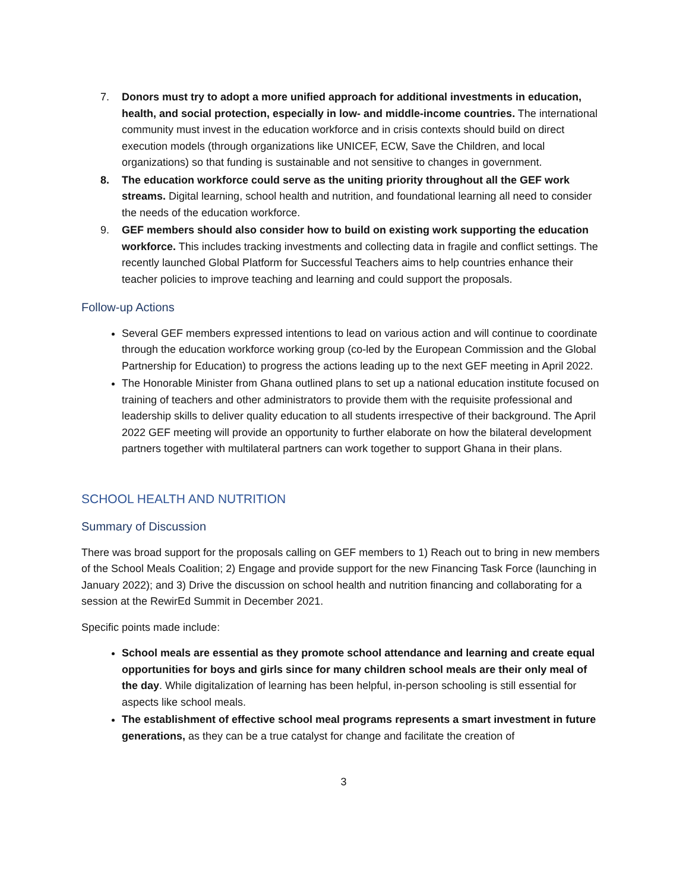7. Donors must try to adopt a more unified approach for additional investments in education, health, and social protection, especially in low- and middle-income countries. The international community must invest in the education workforce and in crisis contexts should build on direct execution models (through organizations like UNICEF, ECW, Save the Children, and local organizations) so that funding is sustainable and not sensitive to changes in government.
8. The education workforce could serve as the uniting priority throughout all the GEF work streams. Digital learning, school health and nutrition, and foundational learning all need to consider the needs of the education workforce.
9. GEF members should also consider how to build on existing work supporting the education workforce. This includes tracking investments and collecting data in fragile and conflict settings. The recently launched Global Platform for Successful Teachers aims to help countries enhance their teacher policies to improve teaching and learning and could support the proposals.
Follow-up Actions
Several GEF members expressed intentions to lead on various action and will continue to coordinate through the education workforce working group (co-led by the European Commission and the Global Partnership for Education) to progress the actions leading up to the next GEF meeting in April 2022.
The Honorable Minister from Ghana outlined plans to set up a national education institute focused on training of teachers and other administrators to provide them with the requisite professional and leadership skills to deliver quality education to all students irrespective of their background. The April 2022 GEF meeting will provide an opportunity to further elaborate on how the bilateral development partners together with multilateral partners can work together to support Ghana in their plans.
SCHOOL HEALTH AND NUTRITION
Summary of Discussion
There was broad support for the proposals calling on GEF members to 1) Reach out to bring in new members of the School Meals Coalition; 2) Engage and provide support for the new Financing Task Force (launching in January 2022); and 3) Drive the discussion on school health and nutrition financing and collaborating for a session at the RewirEd Summit in December 2021.
Specific points made include:
School meals are essential as they promote school attendance and learning and create equal opportunities for boys and girls since for many children school meals are their only meal of the day. While digitalization of learning has been helpful, in-person schooling is still essential for aspects like school meals.
The establishment of effective school meal programs represents a smart investment in future generations, as they can be a true catalyst for change and facilitate the creation of
3